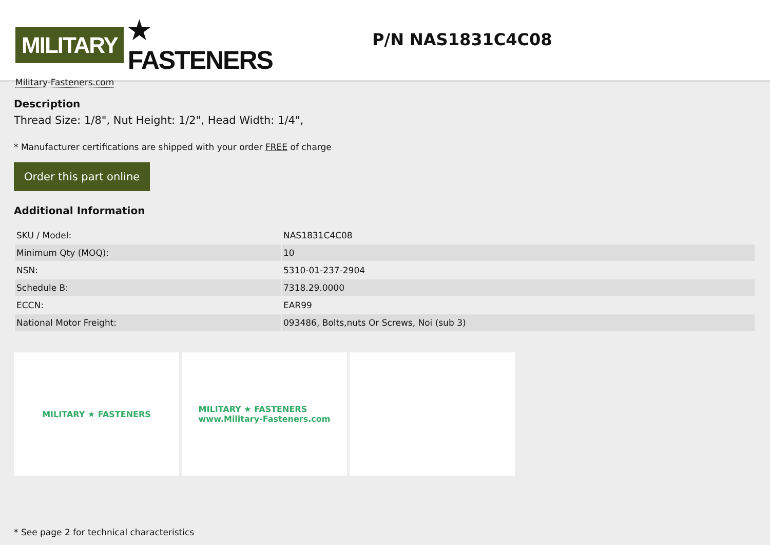MILITARY ★ FASTENERS
Military-Fasteners.com
P/N NAS1831C4C08
Description
Thread Size: 1/8", Nut Height: 1/2", Head Width: 1/4",
* Manufacturer certifications are shipped with your order FREE of charge
Order this part online
Additional Information
| SKU / Model: | NAS1831C4C08 |
| Minimum Qty (MOQ): | 10 |
| NSN: | 5310-01-237-2904 |
| Schedule B: | 7318.29.0000 |
| ECCN: | EAR99 |
| National Motor Freight: | 093486, Bolts,nuts Or Screws, Noi (sub 3) |
MILITARY ★ FASTENERS MILITARY ★ FASTENERS
www.Military-Fasteners.com
* See page 2 for technical characteristics